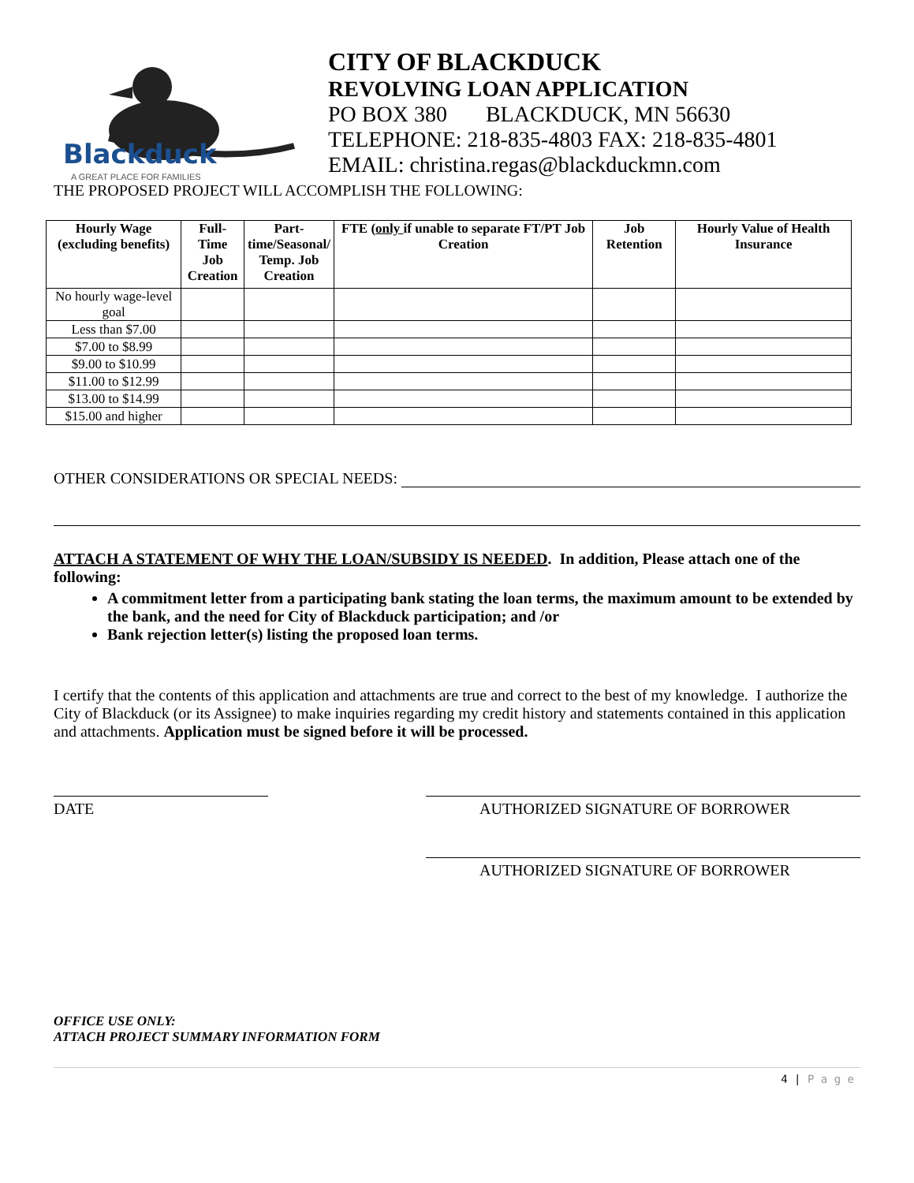Blackduck
A GREAT PLACE FOR FAMILIES
CITY OF BLACKDUCK
REVOLVING LOAN APPLICATION
PO BOX 380 BLACKDUCK, MN 56630
TELEPHONE: 218-835-4803 FAX: 218-835-4801
EMAIL: christina.regas@blackduckmn.com
THE PROPOSED PROJECT WILL ACCOMPLISH THE FOLLOWING:
| Hourly Wage (excluding benefits) | Full-Time Job Creation | Part- time/Seasonal/ Temp. Job Creation | FTE ( only if unable to separate FT/PT Job Creation | Job Retention | Hourly Value of Health Insurance |
| --- | --- | --- | --- | --- | --- |
| No hourly wage-level goal | | | | | |
| Less than $7.00 | | | | | |
| $7.00 to $8.99 | | | | | |
| $9.00 to $10.99 | | | | | |
| $11.00 to $12.99 | | | | | |
| $13.00 to $14.99 | | | | | |
| $15.00 and higher | | | | | |
OTHER CONSIDERATIONS OR SPECIAL NEEDS:
ATTACH A STATEMENT OF WHY THE LOAN/SUBSIDY IS NEEDED. In addition, Please attach one of the following:
A commitment letter from a participating bank stating the loan terms, the maximum amount to be extended by the bank, and the need for City of Blackduck participation; and /or
Bank rejection letter(s) listing the proposed loan terms.
I certify that the contents of this application and attachments are true and correct to the best of my knowledge. I authorize the City of Blackduck (or its Assignee) to make inquiries regarding my credit history and statements contained in this application and attachments. Application must be signed before it will be processed.
DATE AUTHORIZED SIGNATURE OF BORROWER
AUTHORIZED SIGNATURE OF BORROWER
OFFICE USE ONLY:
ATTACH PROJECT SUMMARY INFORMATION FORM
4 | P a g e